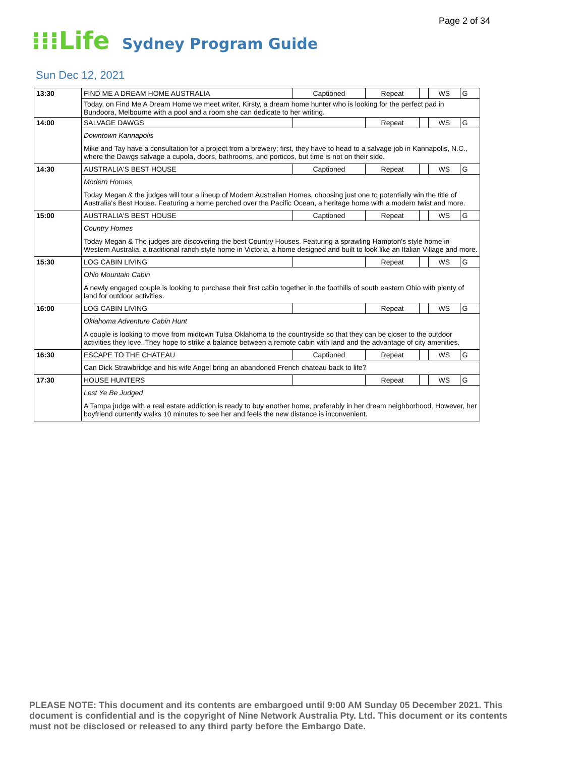Page 2 of 34
⁝⁝⁝Life
Sydney Program Guide
Sun Dec 12, 2021
| 13:30 | FIND ME A DREAM HOME AUSTRALIA | Captioned | Repeat | | WS | G |
| | Today, on Find Me A Dream Home we meet writer, Kirsty, a dream home hunter who is looking for the perfect pad in Bundoora, Melbourne with a pool and a room she can dedicate to her writing. | | | | | |
| 14:00 | SALVAGE DAWGS | | Repeat | | WS | G |
| | Downtown Kannapolis Mike and Tay have a consultation for a project from a brewery; first, they have to head to a salvage job in Kannapolis, N.C., where the Dawgs salvage a cupola, doors, bathrooms, and porticos, but time is not on their side. | | | | | |
| 14:30 | AUSTRALIA'S BEST HOUSE | Captioned | Repeat | | WS | G |
| | Modern Homes Today Megan & the judges will tour a lineup of Modern Australian Homes, choosing just one to potentially win the title of Australia's Best House. Featuring a home perched over the Pacific Ocean, a heritage home with a modern twist and more. | | | | | |
| 15:00 | AUSTRALIA'S BEST HOUSE | Captioned | Repeat | | WS | G |
| | Country Homes Today Megan & The judges are discovering the best Country Houses. Featuring a sprawling Hampton's style home in Western Australia, a traditional ranch style home in Victoria, a home designed and built to look like an Italian Village and more. | | | | | |
| 15:30 | LOG CABIN LIVING | | Repeat | | WS | G |
| | Ohio Mountain Cabin A newly engaged couple is looking to purchase their first cabin together in the foothills of south eastern Ohio with plenty of land for outdoor activities. | | | | | |
| 16:00 | LOG CABIN LIVING | | Repeat | | WS | G |
| | Oklahoma Adventure Cabin Hunt A couple is looking to move from midtown Tulsa Oklahoma to the countryside so that they can be closer to the outdoor activities they love. They hope to strike a balance between a remote cabin with land and the advantage of city amenities. | | | | | |
| 16:30 | ESCAPE TO THE CHATEAU | Captioned | Repeat | | WS | G |
| | Can Dick Strawbridge and his wife Angel bring an abandoned French chateau back to life? | | | | | |
| 17:30 | HOUSE HUNTERS | | Repeat | | WS | G |
| | Lest Ye Be Judged A Tampa judge with a real estate addiction is ready to buy another home, preferably in her dream neighborhood. However, her boyfriend currently walks 10 minutes to see her and feels the new distance is inconvenient. | | | | | |
PLEASE NOTE: This document and its contents are embargoed until 9:00 AM Sunday 05 December 2021. This document is confidential and is the copyright of Nine Network Australia Pty. Ltd. This document or its contents must not be disclosed or released to any third party before the Embargo Date.